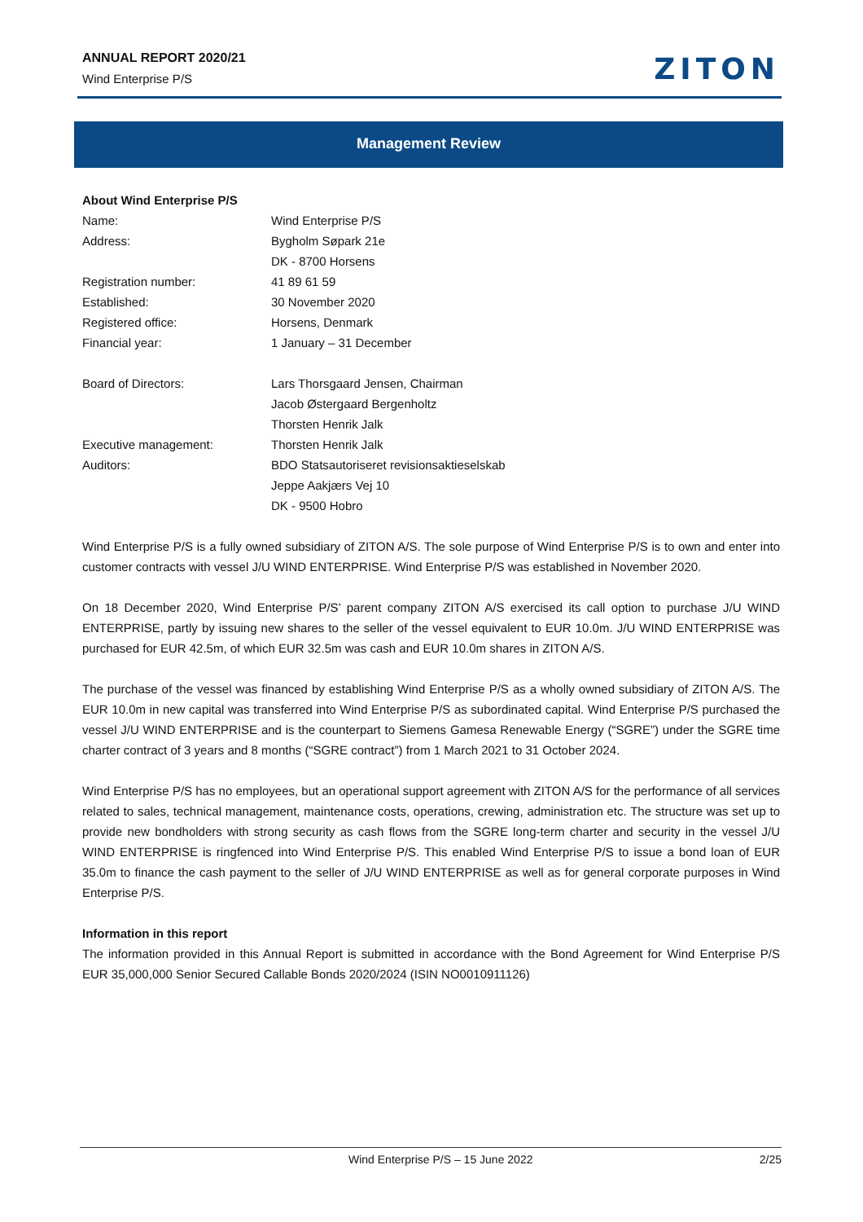ANNUAL REPORT 2020/21
Wind Enterprise P/S
ZITON
Management Review
| About Wind Enterprise P/S | |
| Name: | Wind Enterprise P/S |
| Address: | Bygholm Søpark 21e DK - 8700 Horsens |
| Registration number: | 41 89 61 59 |
| Established: | 30 November 2020 |
| Registered office: | Horsens, Denmark |
| Financial year: | 1 January – 31 December |
| Board of Directors: | Lars Thorsgaard Jensen, Chairman Jacob Østergaard Bergenholtz Thorsten Henrik Jalk |
| Executive management: | Thorsten Henrik Jalk |
| Auditors: | BDO Statsautoriseret revisionsaktieselskab Jeppe Aakjærs Vej 10 DK - 9500 Hobro |
Wind Enterprise P/S is a fully owned subsidiary of ZITON A/S. The sole purpose of Wind Enterprise P/S is to own and enter into customer contracts with vessel J/U WIND ENTERPRISE. Wind Enterprise P/S was established in November 2020.
On 18 December 2020, Wind Enterprise P/S’ parent company ZITON A/S exercised its call option to purchase J/U WIND ENTERPRISE, partly by issuing new shares to the seller of the vessel equivalent to EUR 10.0m. J/U WIND ENTERPRISE was purchased for EUR 42.5m, of which EUR 32.5m was cash and EUR 10.0m shares in ZITON A/S.
The purchase of the vessel was financed by establishing Wind Enterprise P/S as a wholly owned subsidiary of ZITON A/S. The EUR 10.0m in new capital was transferred into Wind Enterprise P/S as subordinated capital. Wind Enterprise P/S purchased the vessel J/U WIND ENTERPRISE and is the counterpart to Siemens Gamesa Renewable Energy (“SGRE”) under the SGRE time charter contract of 3 years and 8 months (“SGRE contract”) from 1 March 2021 to 31 October 2024.
Wind Enterprise P/S has no employees, but an operational support agreement with ZITON A/S for the performance of all services related to sales, technical management, maintenance costs, operations, crewing, administration etc. The structure was set up to provide new bondholders with strong security as cash flows from the SGRE long-term charter and security in the vessel J/U WIND ENTERPRISE is ringfenced into Wind Enterprise P/S. This enabled Wind Enterprise P/S to issue a bond loan of EUR 35.0m to finance the cash payment to the seller of J/U WIND ENTERPRISE as well as for general corporate purposes in Wind Enterprise P/S.
Information in this report
The information provided in this Annual Report is submitted in accordance with the Bond Agreement for Wind Enterprise P/S EUR 35,000,000 Senior Secured Callable Bonds 2020/2024 (ISIN NO0010911126)
Wind Enterprise P/S – 15 June 2022 2/25